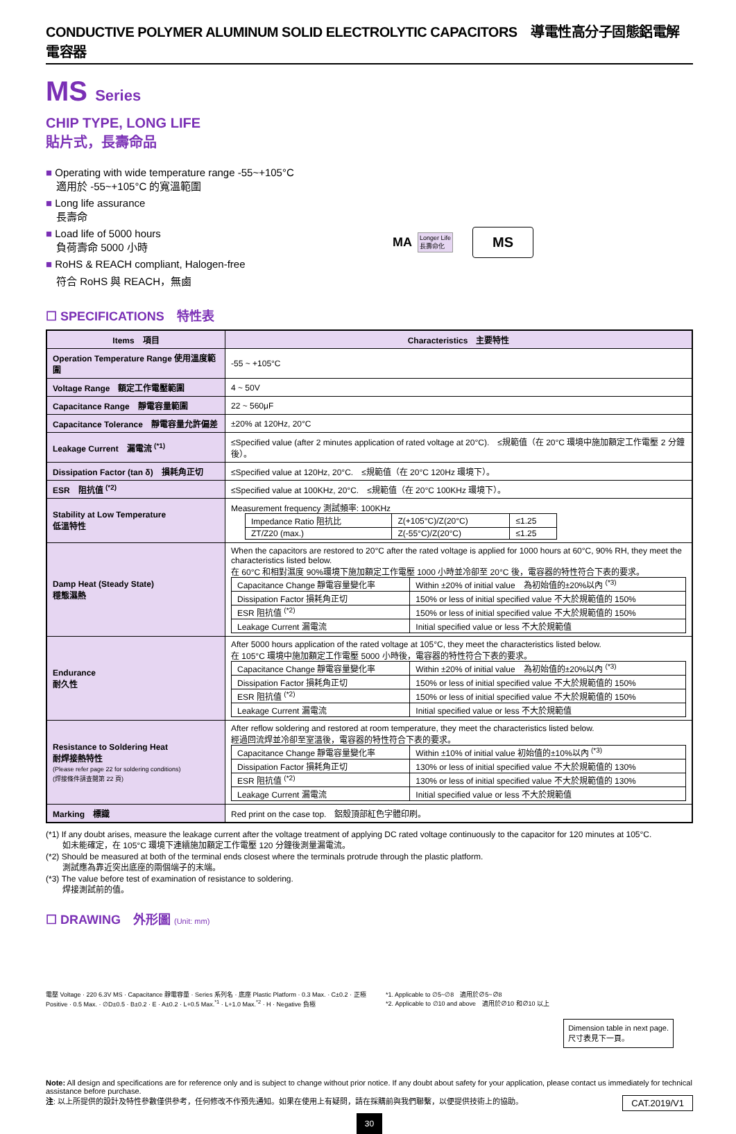CONDUCTIVE POLYMER ALUMINUM SOLID ELECTROLYTIC CAPACITORS　導電性高分子固態鋁電解電容器
MS Series
CHIP TYPE, LONG LIFE
貼片式，長壽命品
Operating with wide temperature range -55~+105°C
　適用於 -55~+105°C 的寬溫範圍
Long life assurance
　長壽命
Load life of 5000 hours
　負荷壽命 5000 小時
RoHS & REACH compliant, Halogen-free
　符合 RoHS 與 REACH，無鹵
MA Longer Life
長壽命化 MS
☐ SPECIFICATIONS　特性表
| Items 項目 | Characteristics 主要特性 |
| --- | --- |
| Operation Temperature Range 使用溫度範圍 | -55 ~ +105°C |
| Voltage Range 額定工作電壓範圍 | 4 ~ 50V |
| Capacitance Range 靜電容量範圍 | 22 ~ 560μF |
| Capacitance Tolerance 靜電容量允許偏差 | ±20% at 120Hz, 20°C |
| Leakage Current 漏電流 <sup>(*1)</sup> | ≤Specified value (after 2 minutes application of rated voltage at 20°C). ≤規範值（在 20°C 環境中施加額定工作電壓 2 分鐘後）。 |
| Dissipation Factor (tan δ) 損耗角正切 | ≤Specified value at 120Hz, 20°C. ≤規範值（在 20°C 120Hz 環境下）。 |
| ESR 阻抗值 <sup>(*2)</sup> | ≤Specified value at 100KHz, 20°C. ≤規範值（在 20°C 100KHz 環境下）。 |
| Stability at Low Temperature 低溫特性 | Measurement frequency 測試頻率: 100KHz / Impedance Ratio 阻抗比 / Z(+105°C)/Z(20°C) / ≤1.25 / / ZT/Z20 (max.) / Z(-55°C)/Z(20°C) / ≤1.25 / |
| Damp Heat (Steady State) 穩態濕熱 | When the capacitors are restored to 20°C after the rated voltage is applied for 1000 hours at 60°C, 90% RH, they meet the characteristics listed below. 在 60°C 和相對濕度 90%環境下施加額定工作電壓 1000 小時並冷卻至 20°C 後，電容器的特性符合下表的要求。 / Capacitance Change 靜電容量變化率 / Within ±20% of initial value 為初始值的±20%以內 <sup>(*3)</sup> / / Dissipation Factor 損耗角正切 / 150% or less of initial specified value 不大於規範值的 150% / / ESR 阻抗值 <sup>(*2)</sup> / 150% or less of initial specified value 不大於規範值的 150% / / Leakage Current 漏電流 / Initial specified value or less 不大於規範值 / |
| Endurance 耐久性 | After 5000 hours application of the rated voltage at 105°C, they meet the characteristics listed below. 在 105°C 環境中施加額定工作電壓 5000 小時後，電容器的特性符合下表的要求。 / Capacitance Change 靜電容量變化率 / Within ±20% of initial value 為初始值的±20%以內 <sup>(*3)</sup> / / Dissipation Factor 損耗角正切 / 150% or less of initial specified value 不大於規範值的 150% / / ESR 阻抗值 <sup>(*2)</sup> / 150% or less of initial specified value 不大於規範值的 150% / / Leakage Current 漏電流 / Initial specified value or less 不大於規範值 / |
| Resistance to Soldering Heat 耐焊接熱特性 (Please refer page 22 for soldering conditions) (焊接條件請查閱第 22 頁) | After reflow soldering and restored at room temperature, they meet the characteristics listed below. 經過回流焊並冷卻至室溫後，電容器的特性符合下表的要求。 / Capacitance Change 靜電容量變化率 / Within ±10% of initial value 初始值的±10%以內 <sup>(*3)</sup> / / Dissipation Factor 損耗角正切 / 130% or less of initial specified value 不大於規範值的 130% / / ESR 阻抗值 <sup>(*2)</sup> / 130% or less of initial specified value 不大於規範值的 130% / / Leakage Current 漏電流 / Initial specified value or less 不大於規範值 / |
| Marking 標識 | Red print on the case top. 鋁殼頂部紅色字體印刷。 |
(*1) If any doubt arises, measure the leakage current after the voltage treatment of applying DC rated voltage continuously to the capacitor for 120 minutes at 105°C.
　　如未能確定，在 105°C 環境下連續施加額定工作電壓 120 分鐘後測量漏電流。
(*2) Should be measured at both of the terminal ends closest where the terminals protrude through the plastic platform.
　　測試應為靠近突出底座的兩個端子的末端。
(*3) The value before test of examination of resistance to soldering.
　　焊接測試前的值。
☐ DRAWING　外形圖 (Unit: mm)
電壓 Voltage · 220 6.3V MS · Capacitance 靜電容量 · Series 系列名 · 底座 Plastic Platform · 0.3 Max. · C±0.2 · 正極 Positive · 0.5 Max. · ∅D±0.5 · B±0.2 · E · A±0.2 · L+0.5 Max.<sup>*1</sup> · L+1.0 Max.<sup>*2</sup> · H · Negative 負極
*1. Applicable to ∅5~∅8　適用於∅5~∅8
*2. Applicable to ∅10 and above　適用於∅10 和∅10 以上
Dimension table in next page.
尺寸表見下一頁。
Note: All design and specifications are for reference only and is subject to change without prior notice. If any doubt about safety for your application, please contact us immediately for technical assistance before purchase.
注: 以上所提供的設計及特性參數僅供參考，任何修改不作預先通知。如果在使用上有疑問，請在採購前與我們聯繫，以便提供技術上的協助。 CAT.2019/V1
30